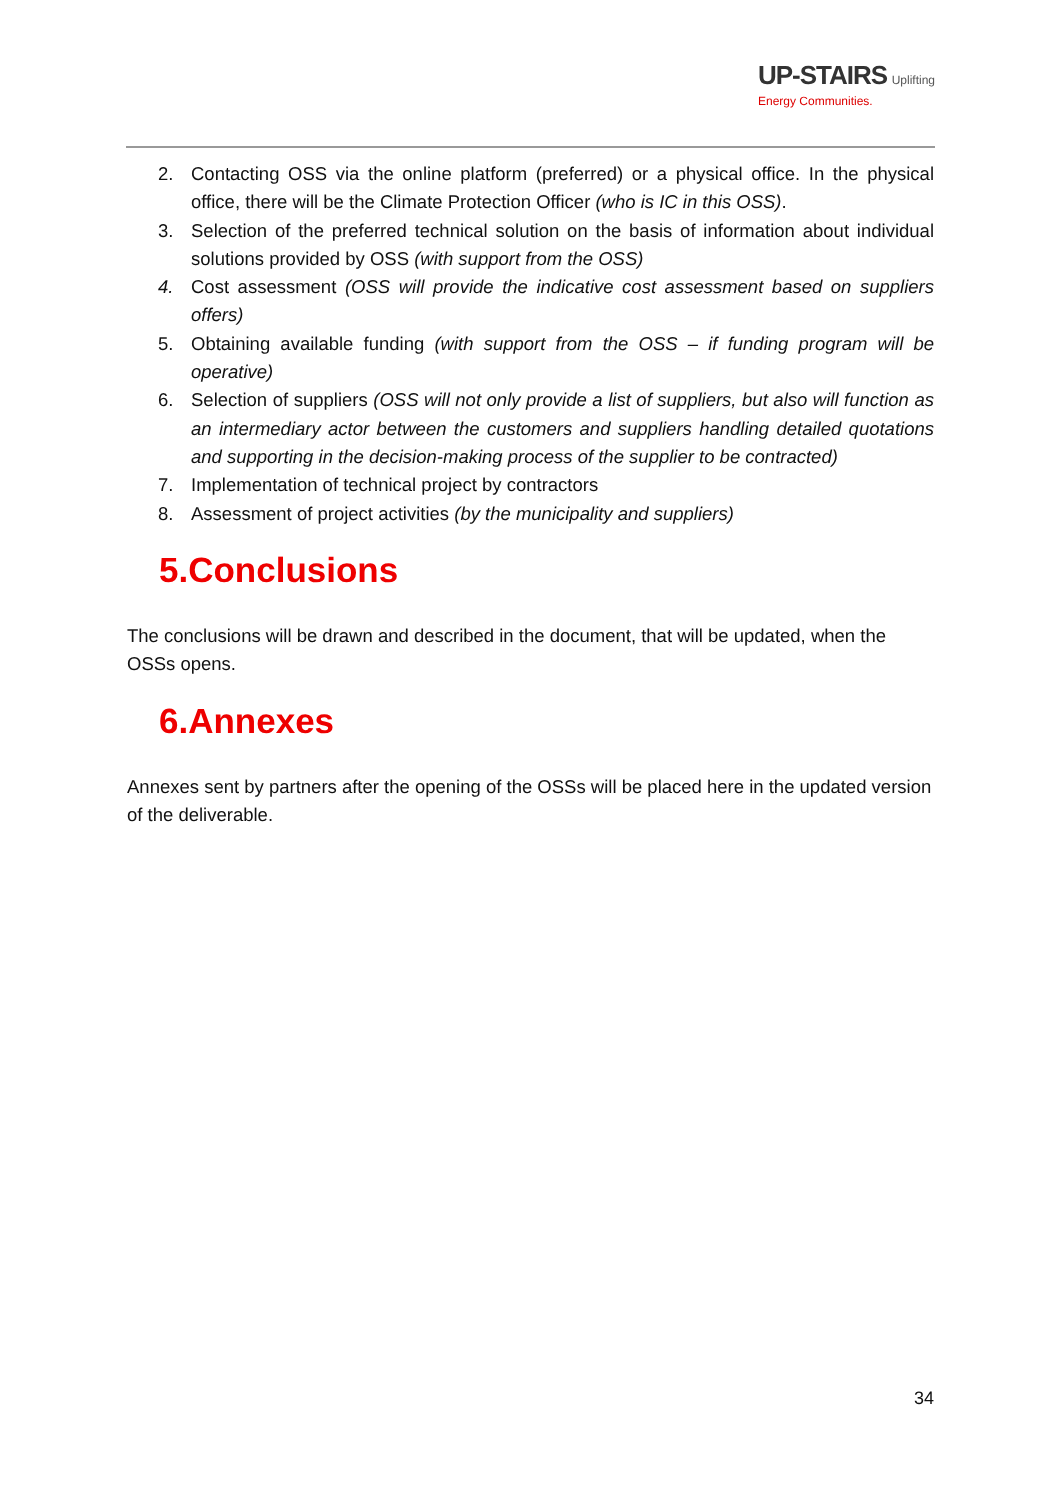UP-STAIRS Uplifting
Energy Communities.
2. Contacting OSS via the online platform (preferred) or a physical office. In the physical office, there will be the Climate Protection Officer (who is IC in this OSS).
3. Selection of the preferred technical solution on the basis of information about individual solutions provided by OSS (with support from the OSS)
4. Cost assessment (OSS will provide the indicative cost assessment based on suppliers offers)
5. Obtaining available funding (with support from the OSS – if funding program will be operative)
6. Selection of suppliers (OSS will not only provide a list of suppliers, but also will function as an intermediary actor between the customers and suppliers handling detailed quotations and supporting in the decision-making process of the supplier to be contracted)
7. Implementation of technical project by contractors
8. Assessment of project activities (by the municipality and suppliers)
5.Conclusions
The conclusions will be drawn and described in the document, that will be updated, when the OSSs opens.
6.Annexes
Annexes sent by partners after the opening of the OSSs will be placed here in the updated version of the deliverable.
34